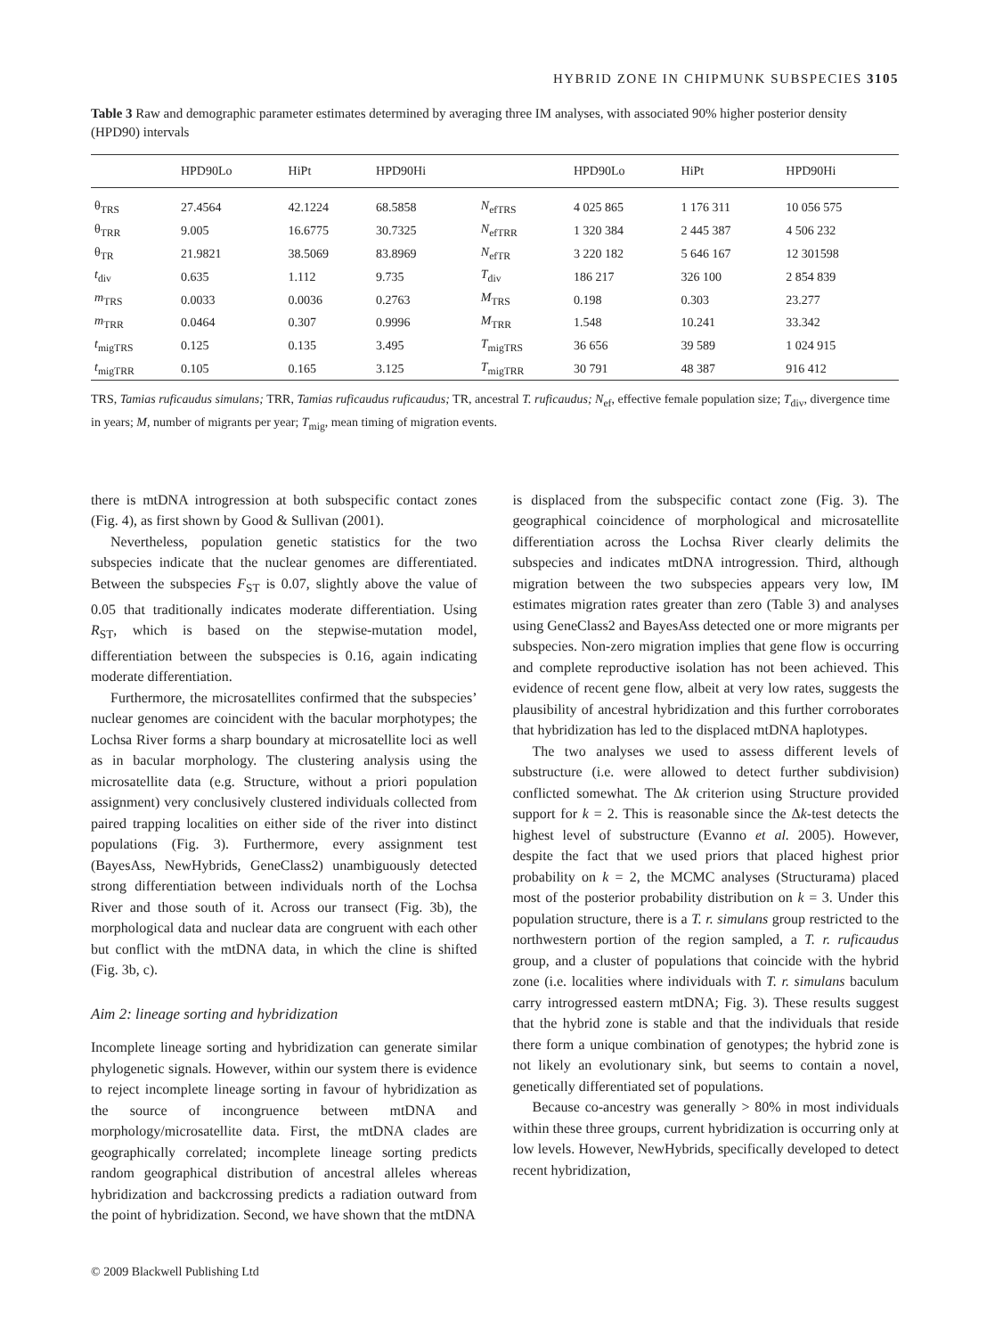HYBRID ZONE IN CHIPMUNK SUBSPECIES 3105
Table 3 Raw and demographic parameter estimates determined by averaging three IM analyses, with associated 90% higher posterior density (HPD90) intervals
| | HPD90Lo | HiPt | HPD90Hi | | HPD90Lo | HiPt | HPD90Hi |
| --- | --- | --- | --- | --- | --- | --- | --- |
| θ<sub>TRS</sub> | 27.4564 | 42.1224 | 68.5858 | N<sub>efTRS</sub> | 4 025 865 | 1 176 311 | 10 056 575 |
| θ<sub>TRR</sub> | 9.005 | 16.6775 | 30.7325 | N<sub>efTRR</sub> | 1 320 384 | 2 445 387 | 4 506 232 |
| θ<sub>TR</sub> | 21.9821 | 38.5069 | 83.8969 | N<sub>efTR</sub> | 3 220 182 | 5 646 167 | 12 301598 |
| t<sub>div</sub> | 0.635 | 1.112 | 9.735 | T<sub>div</sub> | 186 217 | 326 100 | 2 854 839 |
| m<sub>TRS</sub> | 0.0033 | 0.0036 | 0.2763 | M<sub>TRS</sub> | 0.198 | 0.303 | 23.277 |
| m<sub>TRR</sub> | 0.0464 | 0.307 | 0.9996 | M<sub>TRR</sub> | 1.548 | 10.241 | 33.342 |
| t<sub>migTRS</sub> | 0.125 | 0.135 | 3.495 | T<sub>migTRS</sub> | 36 656 | 39 589 | 1 024 915 |
| t<sub>migTRR</sub> | 0.105 | 0.165 | 3.125 | T<sub>migTRR</sub> | 30 791 | 48 387 | 916 412 |
TRS, Tamias ruficaudus simulans; TRR, Tamias ruficaudus ruficaudus; TR, ancestral T. ruficaudus; N<sub>ef</sub>, effective female population size; T<sub>div</sub>, divergence time in years; M, number of migrants per year; T<sub>mig</sub>, mean timing of migration events.
there is mtDNA introgression at both subspecific contact zones (Fig. 4), as first shown by Good & Sullivan (2001).
Nevertheless, population genetic statistics for the two subspecies indicate that the nuclear genomes are differentiated. Between the subspecies F<sub>ST</sub> is 0.07, slightly above the value of 0.05 that traditionally indicates moderate differentiation. Using R<sub>ST</sub>, which is based on the stepwise-mutation model, differentiation between the subspecies is 0.16, again indicating moderate differentiation.
Furthermore, the microsatellites confirmed that the subspecies’ nuclear genomes are coincident with the bacular morphotypes; the Lochsa River forms a sharp boundary at microsatellite loci as well as in bacular morphology. The clustering analysis using the microsatellite data (e.g. Structure, without a priori population assignment) very conclusively clustered individuals collected from paired trapping localities on either side of the river into distinct populations (Fig. 3). Furthermore, every assignment test (BayesAss, NewHybrids, GeneClass2) unambiguously detected strong differentiation between individuals north of the Lochsa River and those south of it. Across our transect (Fig. 3b), the morphological data and nuclear data are congruent with each other but conflict with the mtDNA data, in which the cline is shifted (Fig. 3b, c).
Aim 2: lineage sorting and hybridization
Incomplete lineage sorting and hybridization can generate similar phylogenetic signals. However, within our system there is evidence to reject incomplete lineage sorting in favour of hybridization as the source of incongruence between mtDNA and morphology/microsatellite data. First, the mtDNA clades are geographically correlated; incomplete lineage sorting predicts random geographical distribution of ancestral alleles whereas hybridization and backcrossing predicts a radiation outward from the point of hybridization. Second, we have shown that the mtDNA
© 2009 Blackwell Publishing Ltd
is displaced from the subspecific contact zone (Fig. 3). The geographical coincidence of morphological and microsatellite differentiation across the Lochsa River clearly delimits the subspecies and indicates mtDNA introgression. Third, although migration between the two subspecies appears very low, IM estimates migration rates greater than zero (Table 3) and analyses using GeneClass2 and BayesAss detected one or more migrants per subspecies. Non-zero migration implies that gene flow is occurring and complete reproductive isolation has not been achieved. This evidence of recent gene flow, albeit at very low rates, suggests the plausibility of ancestral hybridization and this further corroborates that hybridization has led to the displaced mtDNA haplotypes.
The two analyses we used to assess different levels of substructure (i.e. were allowed to detect further subdivision) conflicted somewhat. The Δk criterion using Structure provided support for k = 2. This is reasonable since the Δk-test detects the highest level of substructure (Evanno et al. 2005). However, despite the fact that we used priors that placed highest prior probability on k = 2, the MCMC analyses (Structurama) placed most of the posterior probability distribution on k = 3. Under this population structure, there is a T. r. simulans group restricted to the northwestern portion of the region sampled, a T. r. ruficaudus group, and a cluster of populations that coincide with the hybrid zone (i.e. localities where individuals with T. r. simulans baculum carry introgressed eastern mtDNA; Fig. 3). These results suggest that the hybrid zone is stable and that the individuals that reside there form a unique combination of genotypes; the hybrid zone is not likely an evolutionary sink, but seems to contain a novel, genetically differentiated set of populations.
Because co-ancestry was generally > 80% in most individuals within these three groups, current hybridization is occurring only at low levels. However, NewHybrids, specifically developed to detect recent hybridization,